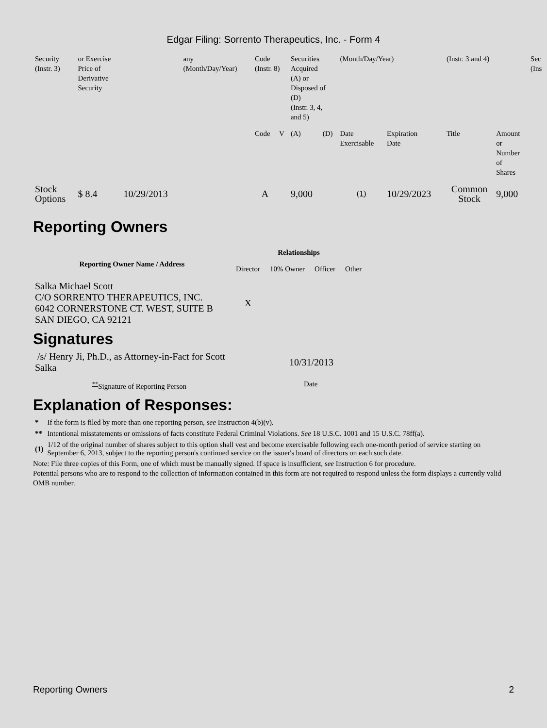Edgar Filing: Sorrento Therapeutics, Inc. - Form 4
| Security (Instr. 3) | or Exercise Price of Derivative Security | | any (Month/Day/Year) | Code (Instr. 8) | | Securities Acquired (A) or Disposed of (D) (Instr. 3, 4, and 5) | | (Month/Day/Year) | | (Instr. 3 and 4) | | Sec (Ins |
| | | | | Code | V | (A) | (D) | Date Exercisable | Expiration Date | Title | Amount or Number of Shares | |
| Stock Options | $ 8.4 | 10/29/2013 | | A | | 9,000 | | <sup>(1)</sup> | 10/29/2023 | Common Stock | 9,000 | |
Reporting Owners
| Reporting Owner Name / Address | Relationships | | | |
| --- | --- | --- | --- | --- |
| | Director | 10% Owner | Officer | Other |
| Salka Michael Scott C/O SORRENTO THERAPEUTICS, INC. 6042 CORNERSTONE CT. WEST, SUITE B SAN DIEGO, CA 92121 | X | | | |
Signatures
| /s/ Henry Ji, Ph.D., as Attorney-in-Fact for Scott Salka | 10/31/2013 |
| <sup>**</sup> Signature of Reporting Person | Date |
Explanation of Responses:
| * | If the form is filed by more than one reporting person, see Instruction 4(b)(v). |
| ** | Intentional misstatements or omissions of facts constitute Federal Criminal Violations. See 18 U.S.C. 1001 and 15 U.S.C. 78ff(a). |
| (1) | 1/12 of the original number of shares subject to this option shall vest and become exercisable following each one-month period of service starting on September 6, 2013, subject to the reporting person's continued service on the issuer's board of directors on each such date. |
Note: File three copies of this Form, one of which must be manually signed. If space is insufficient, see Instruction 6 for procedure.
Potential persons who are to respond to the collection of information contained in this form are not required to respond unless the form displays a currently valid OMB number.
Reporting Owners 2